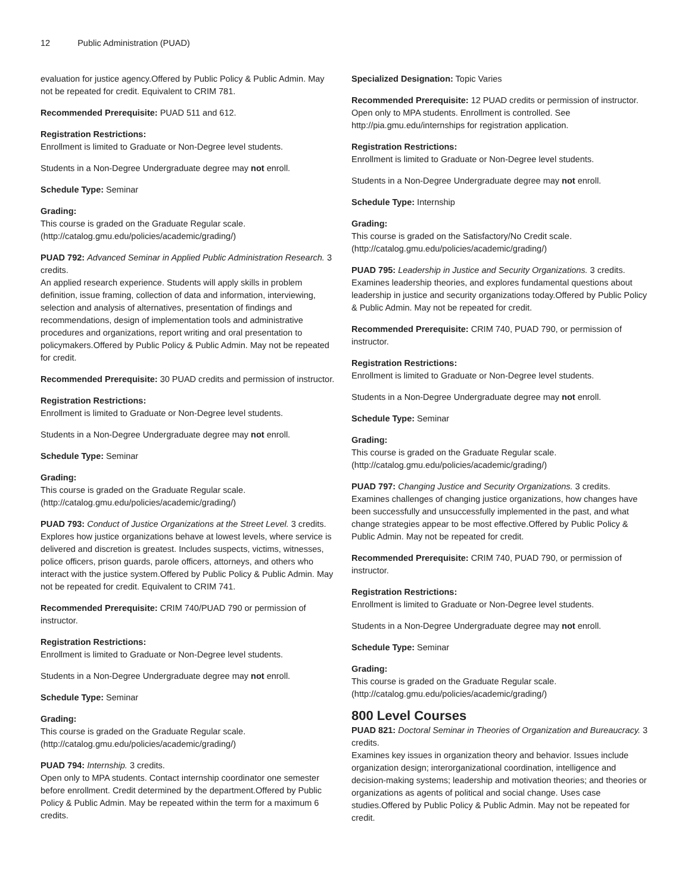12 Public Administration (PUAD)
evaluation for justice agency.Offered by Public Policy & Public Admin. May not be repeated for credit. Equivalent to CRIM 781.
Recommended Prerequisite: PUAD 511 and 612.
Registration Restrictions:
Enrollment is limited to Graduate or Non-Degree level students.
Students in a Non-Degree Undergraduate degree may not enroll.
Schedule Type: Seminar
Grading:
This course is graded on the Graduate Regular scale. (http://catalog.gmu.edu/policies/academic/grading/)
PUAD 792: Advanced Seminar in Applied Public Administration Research. 3 credits.
An applied research experience. Students will apply skills in problem definition, issue framing, collection of data and information, interviewing, selection and analysis of alternatives, presentation of findings and recommendations, design of implementation tools and administrative procedures and organizations, report writing and oral presentation to policymakers.Offered by Public Policy & Public Admin. May not be repeated for credit.
Recommended Prerequisite: 30 PUAD credits and permission of instructor.
Registration Restrictions:
Enrollment is limited to Graduate or Non-Degree level students.
Students in a Non-Degree Undergraduate degree may not enroll.
Schedule Type: Seminar
Grading:
This course is graded on the Graduate Regular scale. (http://catalog.gmu.edu/policies/academic/grading/)
PUAD 793: Conduct of Justice Organizations at the Street Level. 3 credits.
Explores how justice organizations behave at lowest levels, where service is delivered and discretion is greatest. Includes suspects, victims, witnesses, police officers, prison guards, parole officers, attorneys, and others who interact with the justice system.Offered by Public Policy & Public Admin. May not be repeated for credit. Equivalent to CRIM 741.
Recommended Prerequisite: CRIM 740/PUAD 790 or permission of instructor.
Registration Restrictions:
Enrollment is limited to Graduate or Non-Degree level students.
Students in a Non-Degree Undergraduate degree may not enroll.
Schedule Type: Seminar
Grading:
This course is graded on the Graduate Regular scale. (http://catalog.gmu.edu/policies/academic/grading/)
PUAD 794: Internship. 3 credits.
Open only to MPA students. Contact internship coordinator one semester before enrollment. Credit determined by the department.Offered by Public Policy & Public Admin. May be repeated within the term for a maximum 6 credits.
Specialized Designation: Topic Varies
Recommended Prerequisite: 12 PUAD credits or permission of instructor. Open only to MPA students. Enrollment is controlled. See http://pia.gmu.edu/internships for registration application.
Registration Restrictions:
Enrollment is limited to Graduate or Non-Degree level students.
Students in a Non-Degree Undergraduate degree may not enroll.
Schedule Type: Internship
Grading:
This course is graded on the Satisfactory/No Credit scale. (http://catalog.gmu.edu/policies/academic/grading/)
PUAD 795: Leadership in Justice and Security Organizations. 3 credits.
Examines leadership theories, and explores fundamental questions about leadership in justice and security organizations today.Offered by Public Policy & Public Admin. May not be repeated for credit.
Recommended Prerequisite: CRIM 740, PUAD 790, or permission of instructor.
Registration Restrictions:
Enrollment is limited to Graduate or Non-Degree level students.
Students in a Non-Degree Undergraduate degree may not enroll.
Schedule Type: Seminar
Grading:
This course is graded on the Graduate Regular scale. (http://catalog.gmu.edu/policies/academic/grading/)
PUAD 797: Changing Justice and Security Organizations. 3 credits.
Examines challenges of changing justice organizations, how changes have been successfully and unsuccessfully implemented in the past, and what change strategies appear to be most effective.Offered by Public Policy & Public Admin. May not be repeated for credit.
Recommended Prerequisite: CRIM 740, PUAD 790, or permission of instructor.
Registration Restrictions:
Enrollment is limited to Graduate or Non-Degree level students.
Students in a Non-Degree Undergraduate degree may not enroll.
Schedule Type: Seminar
Grading:
This course is graded on the Graduate Regular scale. (http://catalog.gmu.edu/policies/academic/grading/)
800 Level Courses
PUAD 821: Doctoral Seminar in Theories of Organization and Bureaucracy. 3 credits.
Examines key issues in organization theory and behavior. Issues include organization design; interorganizational coordination, intelligence and decision-making systems; leadership and motivation theories; and theories or organizations as agents of political and social change. Uses case studies.Offered by Public Policy & Public Admin. May not be repeated for credit.